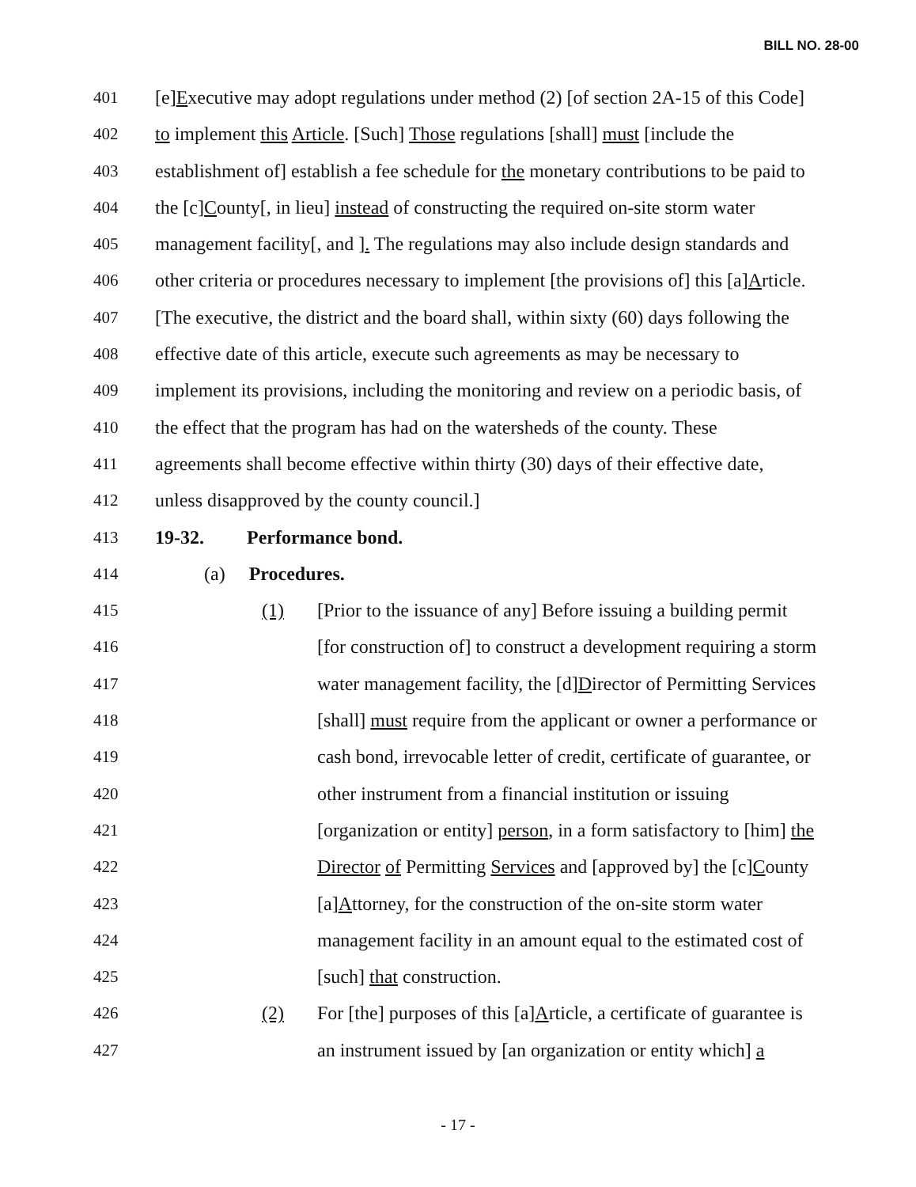BILL NO. 28-00
401 [e]Executive may adopt regulations under method (2) [of section 2A-15 of this Code]
402 to implement this Article. [Such] Those regulations [shall] must [include the
403 establishment of] establish a fee schedule for the monetary contributions to be paid to
404 the [c]County[, in lieu] instead of constructing the required on-site storm water
405 management facility[, and ]. The regulations may also include design standards and
406 other criteria or procedures necessary to implement [the provisions of] this [a]Article.
407 [The executive, the district and the board shall, within sixty (60) days following the
408 effective date of this article, execute such agreements as may be necessary to
409 implement its provisions, including the monitoring and review on a periodic basis, of
410 the effect that the program has had on the watersheds of the county. These
411 agreements shall become effective within thirty (30) days of their effective date,
412 unless disapproved by the county council.]
413 19-32. Performance bond.
414 (a) Procedures.
415 (1) [Prior to the issuance of any] Before issuing a building permit
416 [for construction of] to construct a development requiring a storm
417 water management facility, the [d]Director of Permitting Services
418 [shall] must require from the applicant or owner a performance or
419 cash bond, irrevocable letter of credit, certificate of guarantee, or
420 other instrument from a financial institution or issuing
421 [organization or entity] person, in a form satisfactory to [him] the
422 Director of Permitting Services and [approved by] the [c]County
423 [a]Attorney, for the construction of the on-site storm water
424 management facility in an amount equal to the estimated cost of
425 [such] that construction.
426 (2) For [the] purposes of this [a]Article, a certificate of guarantee is
427 an instrument issued by [an organization or entity which] a
- 17 -